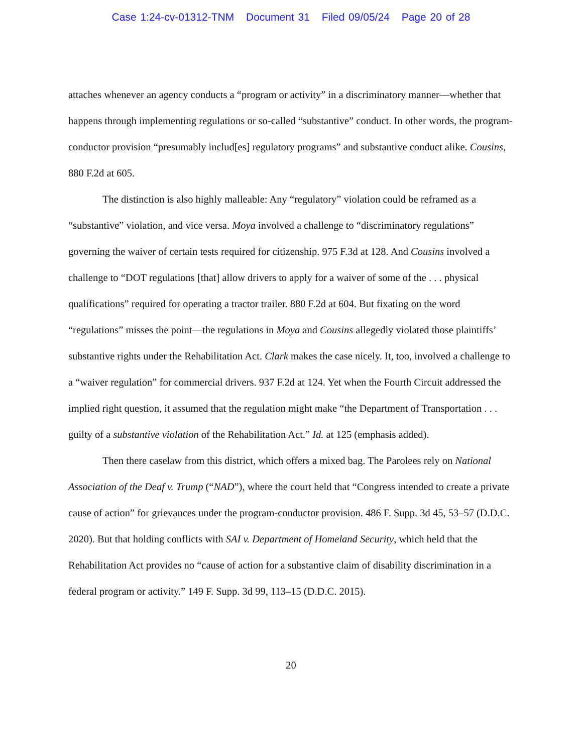Case 1:24-cv-01312-TNM Document 31 Filed 09/05/24 Page 20 of 28
attaches whenever an agency conducts a “program or activity” in a discriminatory manner—whether that happens through implementing regulations or so-called “substantive” conduct. In other words, the program-conductor provision “presumably includ[es] regulatory programs” and substantive conduct alike. Cousins, 880 F.2d at 605.
The distinction is also highly malleable: Any “regulatory” violation could be reframed as a “substantive” violation, and vice versa. Moya involved a challenge to “discriminatory regulations” governing the waiver of certain tests required for citizenship. 975 F.3d at 128. And Cousins involved a challenge to “DOT regulations [that] allow drivers to apply for a waiver of some of the . . . physical qualifications” required for operating a tractor trailer. 880 F.2d at 604. But fixating on the word “regulations” misses the point—the regulations in Moya and Cousins allegedly violated those plaintiffs’ substantive rights under the Rehabilitation Act. Clark makes the case nicely. It, too, involved a challenge to a “waiver regulation” for commercial drivers. 937 F.2d at 124. Yet when the Fourth Circuit addressed the implied right question, it assumed that the regulation might make “the Department of Transportation . . . guilty of a substantive violation of the Rehabilitation Act.” Id. at 125 (emphasis added).
Then there caselaw from this district, which offers a mixed bag. The Parolees rely on National Association of the Deaf v. Trump (“NAD”), where the court held that “Congress intended to create a private cause of action” for grievances under the program-conductor provision. 486 F. Supp. 3d 45, 53–57 (D.D.C. 2020). But that holding conflicts with SAI v. Department of Homeland Security, which held that the Rehabilitation Act provides no “cause of action for a substantive claim of disability discrimination in a federal program or activity.” 149 F. Supp. 3d 99, 113–15 (D.D.C. 2015).
20